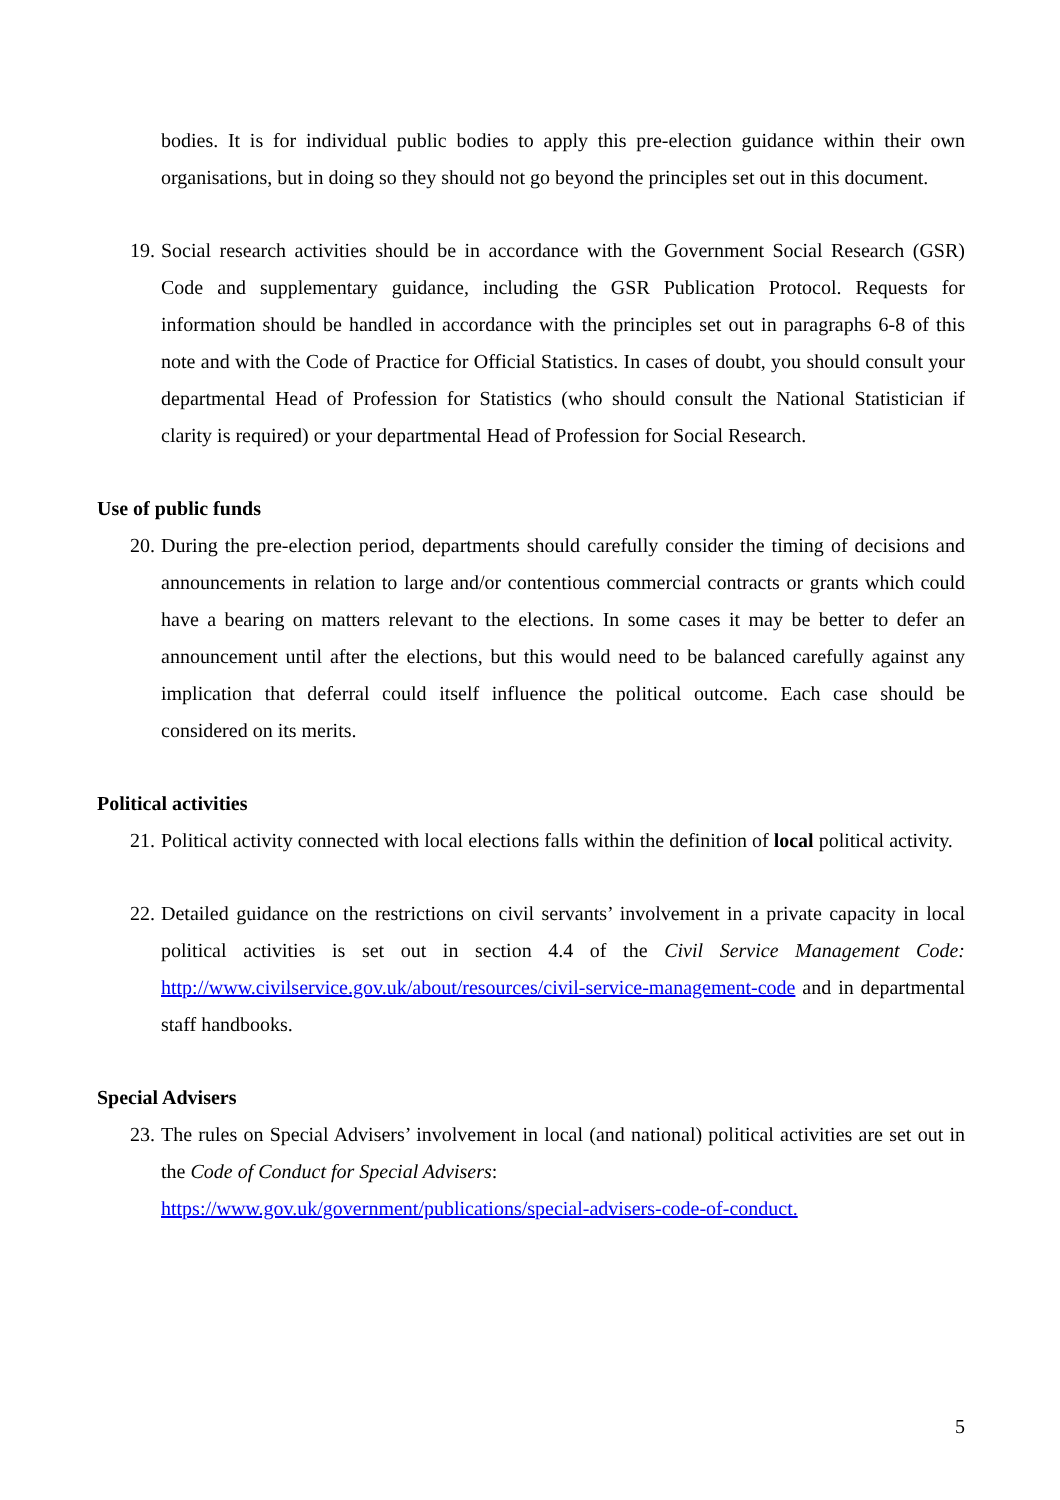bodies. It is for individual public bodies to apply this pre-election guidance within their own organisations, but in doing so they should not go beyond the principles set out in this document.
19. Social research activities should be in accordance with the Government Social Research (GSR) Code and supplementary guidance, including the GSR Publication Protocol. Requests for information should be handled in accordance with the principles set out in paragraphs 6-8 of this note and with the Code of Practice for Official Statistics. In cases of doubt, you should consult your departmental Head of Profession for Statistics (who should consult the National Statistician if clarity is required) or your departmental Head of Profession for Social Research.
Use of public funds
20. During the pre-election period, departments should carefully consider the timing of decisions and announcements in relation to large and/or contentious commercial contracts or grants which could have a bearing on matters relevant to the elections. In some cases it may be better to defer an announcement until after the elections, but this would need to be balanced carefully against any implication that deferral could itself influence the political outcome. Each case should be considered on its merits.
Political activities
21. Political activity connected with local elections falls within the definition of local political activity.
22. Detailed guidance on the restrictions on civil servants’ involvement in a private capacity in local political activities is set out in section 4.4 of the Civil Service Management Code: http://www.civilservice.gov.uk/about/resources/civil-service-management-code and in departmental staff handbooks.
Special Advisers
23. The rules on Special Advisers’ involvement in local (and national) political activities are set out in the Code of Conduct for Special Advisers:
https://www.gov.uk/government/publications/special-advisers-code-of-conduct.
5